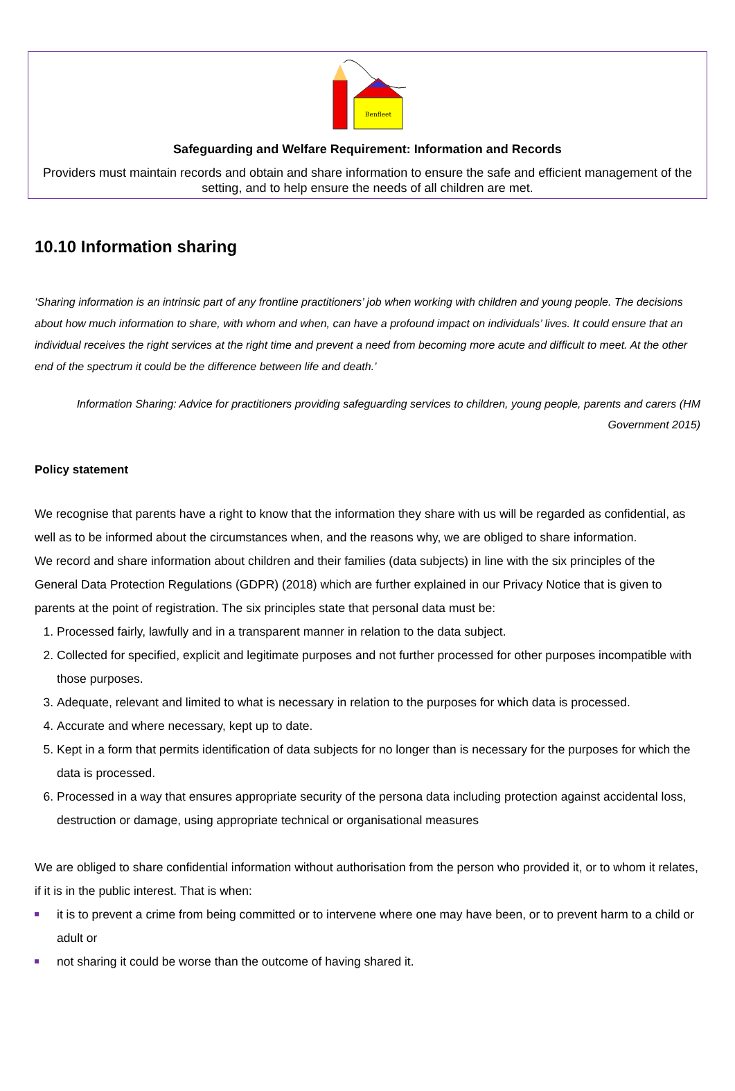Benfleet
Safeguarding and Welfare Requirement: Information and Records
Providers must maintain records and obtain and share information to ensure the safe and efficient management of the setting, and to help ensure the needs of all children are met.
10.10 Information sharing
‘Sharing information is an intrinsic part of any frontline practitioners’ job when working with children and young people. The decisions about how much information to share, with whom and when, can have a profound impact on individuals’ lives. It could ensure that an individual receives the right services at the right time and prevent a need from becoming more acute and difficult to meet. At the other end of the spectrum it could be the difference between life and death.’
Information Sharing: Advice for practitioners providing safeguarding services to children, young people, parents and carers (HM Government 2015)
Policy statement
We recognise that parents have a right to know that the information they share with us will be regarded as confidential, as well as to be informed about the circumstances when, and the reasons why, we are obliged to share information.
We record and share information about children and their families (data subjects) in line with the six principles of the General Data Protection Regulations (GDPR) (2018) which are further explained in our Privacy Notice that is given to parents at the point of registration. The six principles state that personal data must be:
1. Processed fairly, lawfully and in a transparent manner in relation to the data subject.
2. Collected for specified, explicit and legitimate purposes and not further processed for other purposes incompatible with those purposes.
3. Adequate, relevant and limited to what is necessary in relation to the purposes for which data is processed.
4. Accurate and where necessary, kept up to date.
5. Kept in a form that permits identification of data subjects for no longer than is necessary for the purposes for which the data is processed.
6. Processed in a way that ensures appropriate security of the persona data including protection against accidental loss, destruction or damage, using appropriate technical or organisational measures
We are obliged to share confidential information without authorisation from the person who provided it, or to whom it relates, if it is in the public interest. That is when:
it is to prevent a crime from being committed or to intervene where one may have been, or to prevent harm to a child or adult or
not sharing it could be worse than the outcome of having shared it.